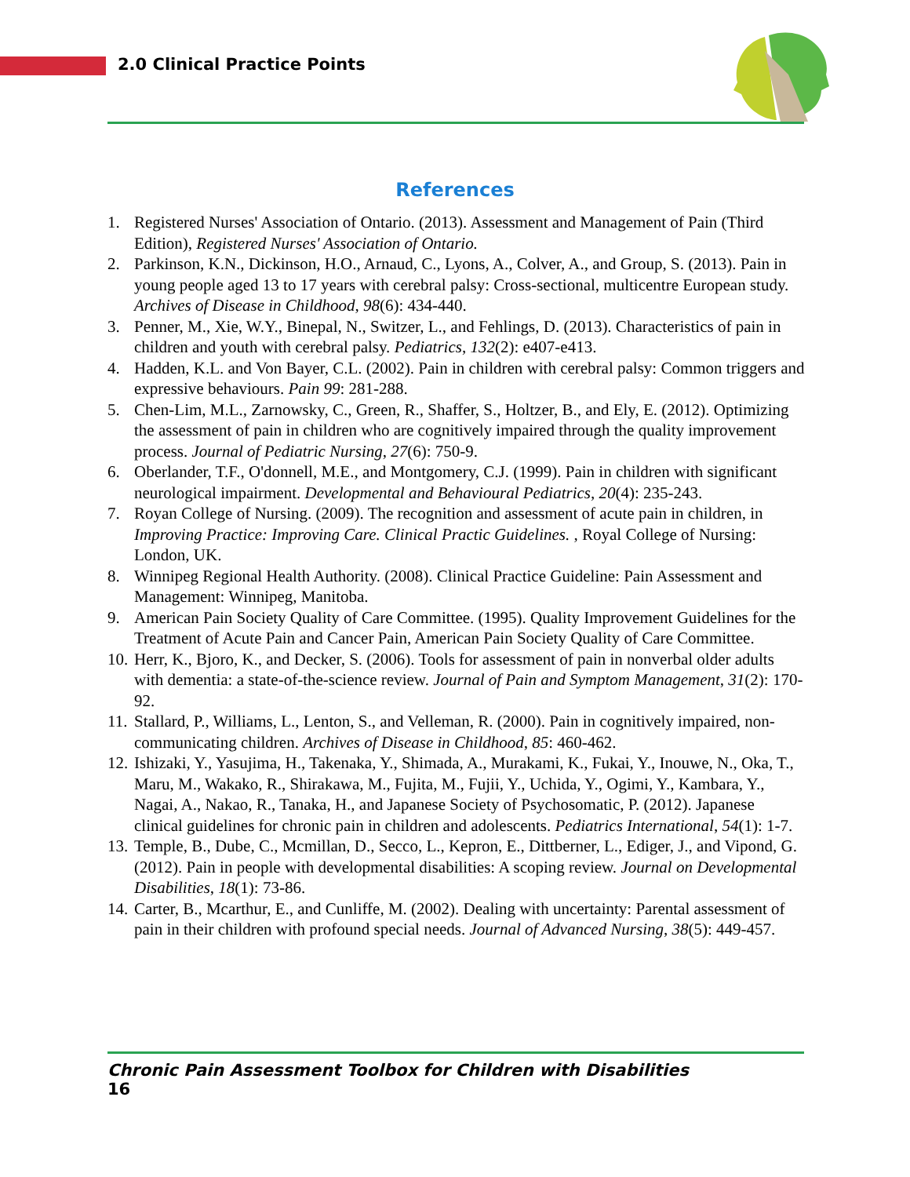2.0 Clinical Practice Points
References
1. Registered Nurses' Association of Ontario. (2013). Assessment and Management of Pain (Third Edition), Registered Nurses' Association of Ontario.
2. Parkinson, K.N., Dickinson, H.O., Arnaud, C., Lyons, A., Colver, A., and Group, S. (2013). Pain in young people aged 13 to 17 years with cerebral palsy: Cross-sectional, multicentre European study. Archives of Disease in Childhood, 98(6): 434-440.
3. Penner, M., Xie, W.Y., Binepal, N., Switzer, L., and Fehlings, D. (2013). Characteristics of pain in children and youth with cerebral palsy. Pediatrics, 132(2): e407-e413.
4. Hadden, K.L. and Von Bayer, C.L. (2002). Pain in children with cerebral palsy: Common triggers and expressive behaviours. Pain 99: 281-288.
5. Chen-Lim, M.L., Zarnowsky, C., Green, R., Shaffer, S., Holtzer, B., and Ely, E. (2012). Optimizing the assessment of pain in children who are cognitively impaired through the quality improvement process. Journal of Pediatric Nursing, 27(6): 750-9.
6. Oberlander, T.F., O'donnell, M.E., and Montgomery, C.J. (1999). Pain in children with significant neurological impairment. Developmental and Behavioural Pediatrics, 20(4): 235-243.
7. Royan College of Nursing. (2009). The recognition and assessment of acute pain in children, in Improving Practice: Improving Care. Clinical Practic Guidelines. , Royal College of Nursing: London, UK.
8. Winnipeg Regional Health Authority. (2008). Clinical Practice Guideline: Pain Assessment and Management: Winnipeg, Manitoba.
9. American Pain Society Quality of Care Committee. (1995). Quality Improvement Guidelines for the Treatment of Acute Pain and Cancer Pain, American Pain Society Quality of Care Committee.
10. Herr, K., Bjoro, K., and Decker, S. (2006). Tools for assessment of pain in nonverbal older adults with dementia: a state-of-the-science review. Journal of Pain and Symptom Management, 31(2): 170-92.
11. Stallard, P., Williams, L., Lenton, S., and Velleman, R. (2000). Pain in cognitively impaired, non-communicating children. Archives of Disease in Childhood, 85: 460-462.
12. Ishizaki, Y., Yasujima, H., Takenaka, Y., Shimada, A., Murakami, K., Fukai, Y., Inouwe, N., Oka, T., Maru, M., Wakako, R., Shirakawa, M., Fujita, M., Fujii, Y., Uchida, Y., Ogimi, Y., Kambara, Y., Nagai, A., Nakao, R., Tanaka, H., and Japanese Society of Psychosomatic, P. (2012). Japanese clinical guidelines for chronic pain in children and adolescents. Pediatrics International, 54(1): 1-7.
13. Temple, B., Dube, C., Mcmillan, D., Secco, L., Kepron, E., Dittberner, L., Ediger, J., and Vipond, G. (2012). Pain in people with developmental disabilities: A scoping review. Journal on Developmental Disabilities, 18(1): 73-86.
14. Carter, B., Mcarthur, E., and Cunliffe, M. (2002). Dealing with uncertainty: Parental assessment of pain in their children with profound special needs. Journal of Advanced Nursing, 38(5): 449-457.
Chronic Pain Assessment Toolbox for Children with Disabilities
16